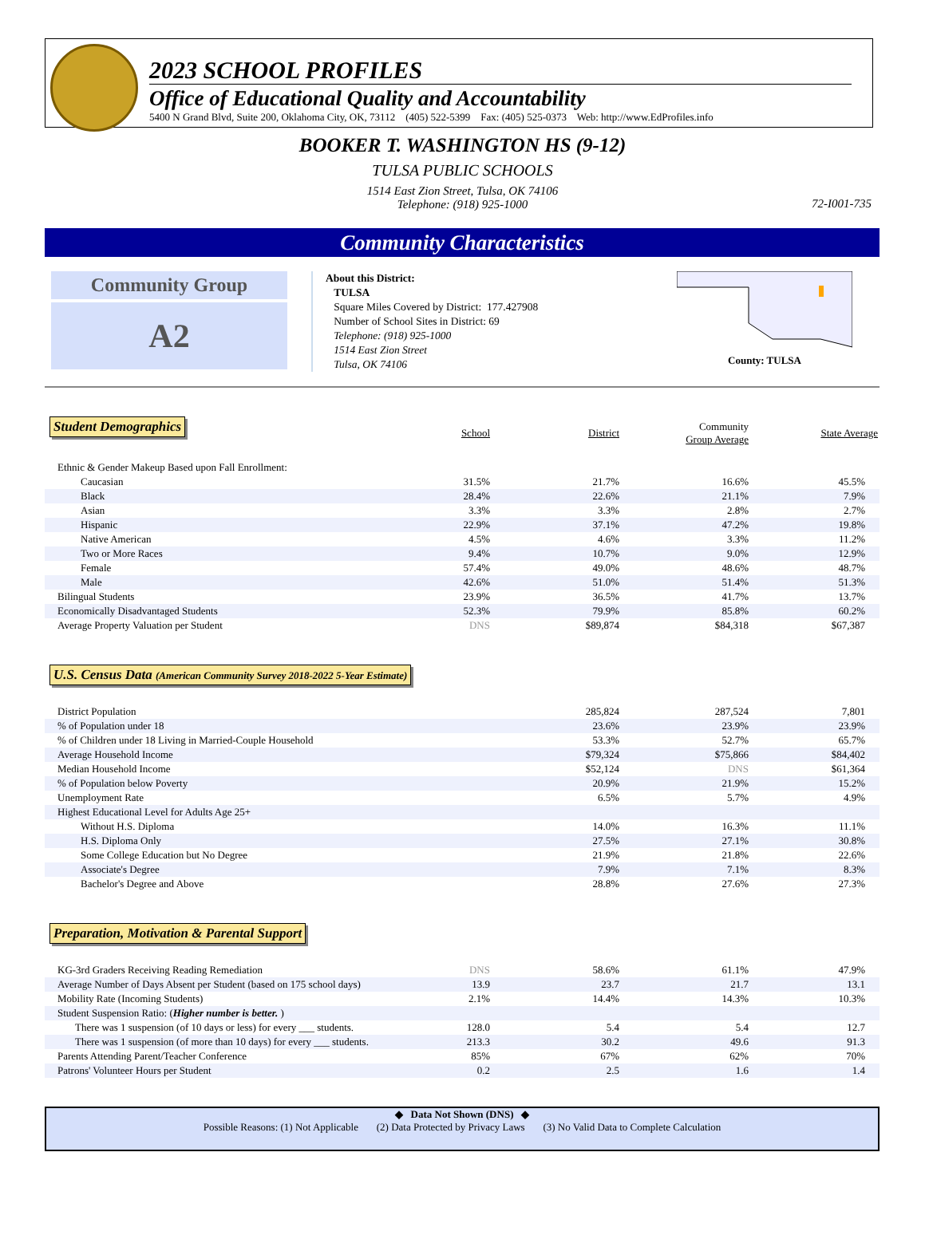2023 SCHOOL PROFILES
Office of Educational Quality and Accountability
5400 N Grand Blvd, Suite 200, Oklahoma City, OK, 73112 (405) 522-5399 Fax: (405) 525-0373 Web: http://www.EdProfiles.info
BOOKER T. WASHINGTON HS (9-12)
TULSA PUBLIC SCHOOLS
1514 East Zion Street, Tulsa, OK 74106
Telephone: (918) 925-1000
72-I001-735
Community Characteristics
Community Group
A2
About this District:
TULSA
Square Miles Covered by District: 177.427908
Number of School Sites in District: 69
Telephone: (918) 925-1000
1514 East Zion Street
Tulsa, OK 74106
County: TULSA
Student Demographics
| | School | District | Community Group Average | State Average |
| Ethnic & Gender Makeup Based upon Fall Enrollment: | | | | |
| Caucasian | 31.5% | 21.7% | 16.6% | 45.5% |
| Black | 28.4% | 22.6% | 21.1% | 7.9% |
| Asian | 3.3% | 3.3% | 2.8% | 2.7% |
| Hispanic | 22.9% | 37.1% | 47.2% | 19.8% |
| Native American | 4.5% | 4.6% | 3.3% | 11.2% |
| Two or More Races | 9.4% | 10.7% | 9.0% | 12.9% |
| Female | 57.4% | 49.0% | 48.6% | 48.7% |
| Male | 42.6% | 51.0% | 51.4% | 51.3% |
| Bilingual Students | 23.9% | 36.5% | 41.7% | 13.7% |
| Economically Disadvantaged Students | 52.3% | 79.9% | 85.8% | 60.2% |
| Average Property Valuation per Student | DNS | $89,874 | $84,318 | $67,387 |
U.S. Census Data (American Community Survey 2018-2022 5-Year Estimate)
| District Population | | 285,824 | 287,524 | 7,801 |
| % of Population under 18 | | 23.6% | 23.9% | 23.9% |
| % of Children under 18 Living in Married-Couple Household | | 53.3% | 52.7% | 65.7% |
| Average Household Income | | $79,324 | $75,866 | $84,402 |
| Median Household Income | | $52,124 | DNS | $61,364 |
| % of Population below Poverty | | 20.9% | 21.9% | 15.2% |
| Unemployment Rate | | 6.5% | 5.7% | 4.9% |
| Highest Educational Level for Adults Age 25+ | | | | |
| Without H.S. Diploma | | 14.0% | 16.3% | 11.1% |
| H.S. Diploma Only | | 27.5% | 27.1% | 30.8% |
| Some College Education but No Degree | | 21.9% | 21.8% | 22.6% |
| Associate's Degree | | 7.9% | 7.1% | 8.3% |
| Bachelor's Degree and Above | | 28.8% | 27.6% | 27.3% |
Preparation, Motivation & Parental Support
| KG-3rd Graders Receiving Reading Remediation | DNS | 58.6% | 61.1% | 47.9% |
| Average Number of Days Absent per Student (based on 175 school days) | 13.9 | 23.7 | 21.7 | 13.1 |
| Mobility Rate (Incoming Students) | 2.1% | 14.4% | 14.3% | 10.3% |
| Student Suspension Ratio: ( Higher number is better. ) | | | | |
| There was 1 suspension (of 10 days or less) for every ___ students. | 128.0 | 5.4 | 5.4 | 12.7 |
| There was 1 suspension (of more than 10 days) for every ___ students. | 213.3 | 30.2 | 49.6 | 91.3 |
| Parents Attending Parent/Teacher Conference | 85% | 67% | 62% | 70% |
| Patrons' Volunteer Hours per Student | 0.2 | 2.5 | 1.6 | 1.4 |
◆ Data Not Shown (DNS) ◆
Possible Reasons: (1) Not Applicable (2) Data Protected by Privacy Laws (3) No Valid Data to Complete Calculation